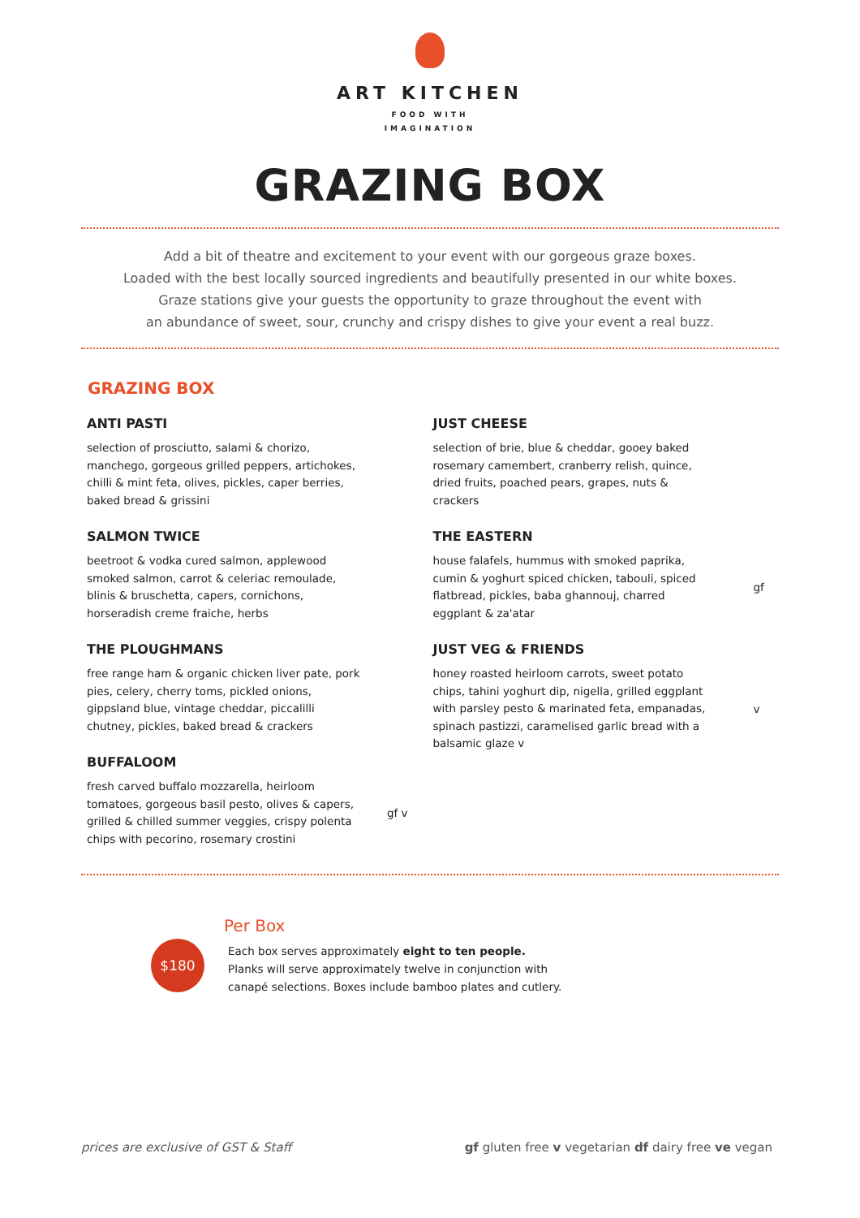ART KITCHEN
FOOD WITH
IMAGINATION
GRAZING BOX
Add a bit of theatre and excitement to your event with our gorgeous graze boxes.
Loaded with the best locally sourced ingredients and beautifully presented in our white boxes.
Graze stations give your guests the opportunity to graze throughout the event with
an abundance of sweet, sour, crunchy and crispy dishes to give your event a real buzz.
GRAZING BOX
ANTI PASTI
selection of prosciutto, salami & chorizo, manchego, gorgeous grilled peppers, artichokes, chilli & mint feta, olives, pickles, caper berries, baked bread & grissini
SALMON TWICE
beetroot & vodka cured salmon, applewood smoked salmon, carrot & celeriac remoulade, blinis & bruschetta, capers, cornichons, horseradish creme fraiche, herbs
THE PLOUGHMANS
free range ham & organic chicken liver pate, pork pies, celery, cherry toms, pickled onions, gippsland blue, vintage cheddar, piccalilli chutney, pickles, baked bread & crackers
BUFFALOOM
fresh carved buffalo mozzarella, heirloom tomatoes, gorgeous basil pesto, olives & capers, grilled & chilled summer veggies, crispy polenta chips with pecorino, rosemary crostini
gf v
JUST CHEESE
selection of brie, blue & cheddar, gooey baked rosemary camembert, cranberry relish, quince, dried fruits, poached pears, grapes, nuts & crackers
THE EASTERN
house falafels, hummus with smoked paprika, cumin & yoghurt spiced chicken, tabouli, spiced flatbread, pickles, baba ghannouj, charred eggplant & za'atar
gf
JUST VEG & FRIENDS
honey roasted heirloom carrots, sweet potato chips, tahini yoghurt dip, nigella, grilled eggplant with parsley pesto & marinated feta, empanadas, spinach pastizzi, caramelised garlic bread with a balsamic glaze v
v
$180
Per Box
Each box serves approximately eight to ten people.
Planks will serve approximately twelve in conjunction with
canapé selections. Boxes include bamboo plates and cutlery.
prices are exclusive of GST & Staff gf gluten free v vegetarian df dairy free ve vegan